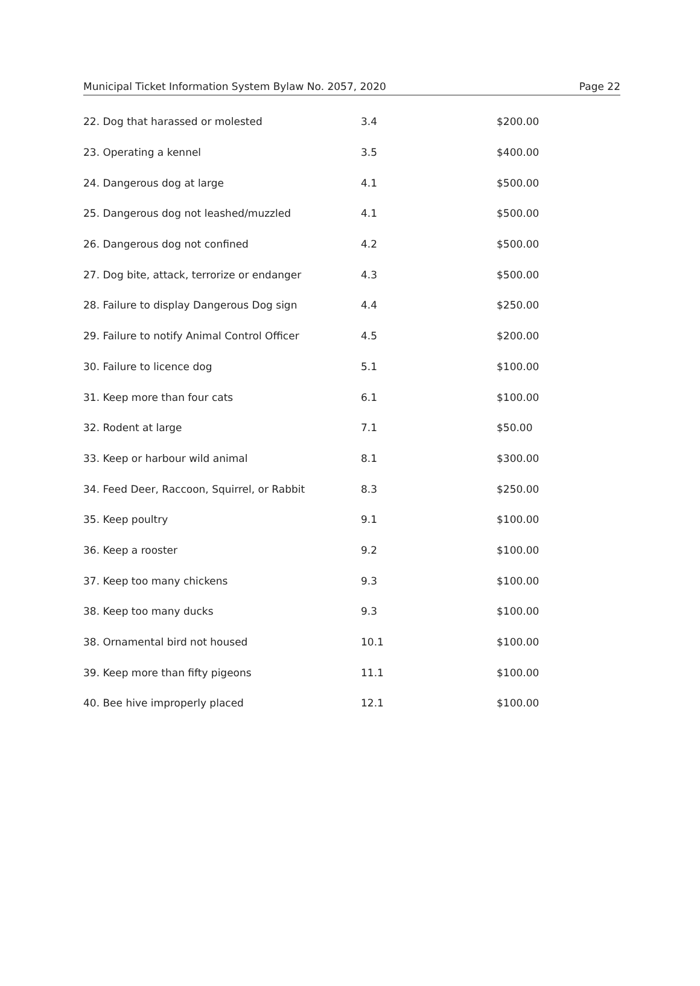Municipal Ticket Information System Bylaw No. 2057, 2020 Page 22
| 22. Dog that harassed or molested | 3.4 | $200.00 |
| 23. Operating a kennel | 3.5 | $400.00 |
| 24. Dangerous dog at large | 4.1 | $500.00 |
| 25. Dangerous dog not leashed/muzzled | 4.1 | $500.00 |
| 26. Dangerous dog not confined | 4.2 | $500.00 |
| 27. Dog bite, attack, terrorize or endanger | 4.3 | $500.00 |
| 28. Failure to display Dangerous Dog sign | 4.4 | $250.00 |
| 29. Failure to notify Animal Control Officer | 4.5 | $200.00 |
| 30. Failure to licence dog | 5.1 | $100.00 |
| 31. Keep more than four cats | 6.1 | $100.00 |
| 32. Rodent at large | 7.1 | $50.00 |
| 33. Keep or harbour wild animal | 8.1 | $300.00 |
| 34. Feed Deer, Raccoon, Squirrel, or Rabbit | 8.3 | $250.00 |
| 35. Keep poultry | 9.1 | $100.00 |
| 36. Keep a rooster | 9.2 | $100.00 |
| 37. Keep too many chickens | 9.3 | $100.00 |
| 38. Keep too many ducks | 9.3 | $100.00 |
| 38. Ornamental bird not housed | 10.1 | $100.00 |
| 39. Keep more than fifty pigeons | 11.1 | $100.00 |
| 40. Bee hive improperly placed | 12.1 | $100.00 |